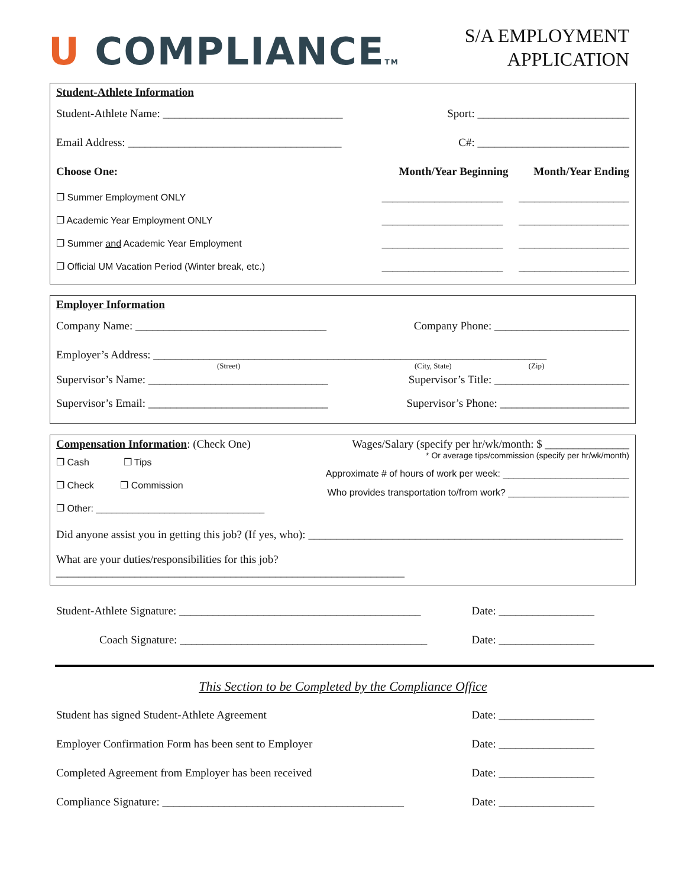U COMPLIANCETM
S/A EMPLOYMENT
APPLICATION
Student-Athlete Information
Student-Athlete Name: ________________________________ Sport: ___________________________
Email Address: ______________________________________ C#: ___________________________
Choose One: Month/Year Beginning Month/Year Ending
❐ Summer Employment ONLY _______________________ _____________________
❐ Academic Year Employment ONLY _______________________ _____________________
❐ Summer and Academic Year Employment _______________________ _____________________
❐ Official UM Vacation Period (Winter break, etc.) _______________________ _____________________
Employer Information
Company Name: __________________________________ Company Phone: ________________________
Employer’s Address: ______________________________________________________________________
(Street) (City, State) (Zip)
Supervisor’s Name: ________________________________ Supervisor’s Title: ________________________
Supervisor’s Email: ________________________________ Supervisor’s Phone: _______________________
Compensation Information: (Check One)
❐ Cash ❐ Tips
❐ Check ❐ Commission
❐ Other: ________________________________
Wages/Salary (specify per hr/wk/month: $ _______________
* Or average tips/commission (specify per hr/wk/month)
Approximate # of hours of work per week: ________________________
Who provides transportation to/from work? _______________________
Did anyone assist you in getting this job? (If yes, who): ________________________________________________________
What are your duties/responsibilities for this job? ______________________________________________________________
Student-Athlete Signature: ___________________________________________ Date: _________________
Coach Signature: ____________________________________________ Date: _________________
This Section to be Completed by the Compliance Office
Student has signed Student-Athlete Agreement Date: _________________
Employer Confirmation Form has been sent to Employer Date: _________________
Completed Agreement from Employer has been received Date: _________________
Compliance Signature: ___________________________________________ Date: _________________